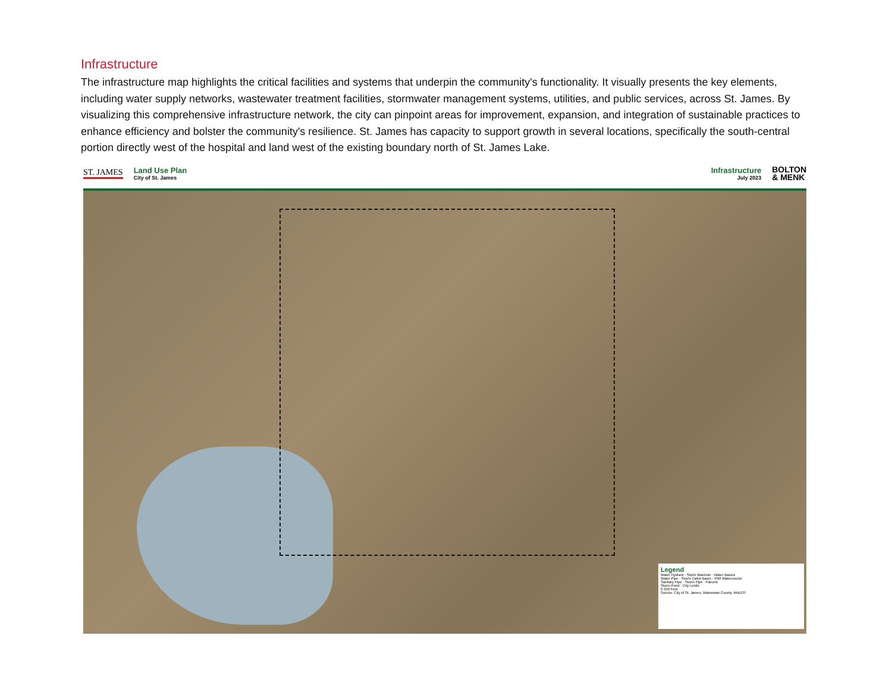Infrastructure
The infrastructure map highlights the critical facilities and systems that underpin the community's functionality. It visually presents the key elements, including water supply networks, wastewater treatment facilities, stormwater management systems, utilities, and public services, across St. James. By visualizing this comprehensive infrastructure network, the city can pinpoint areas for improvement, expansion, and integration of sustainable practices to enhance efficiency and bolster the community's resilience. St. James has capacity to support growth in several locations, specifically the south-central portion directly west of the hospital and land west of the existing boundary north of St. James Lake.
ST. JAMES
Land Use Plan
City of St. James
Infrastructure
July 2023
BOLTON
& MENK
Legend
Water Hydrant · Storm Manhole · Water Basins
Water Pipe · Storm Catch Basin · PWI Watercourse
Sanitary Pipe · Storm Pipe · Parcels
Storm Pond · City Limits
0 550 Feet
Source: City of St. James, Watonwan County, MnDOT